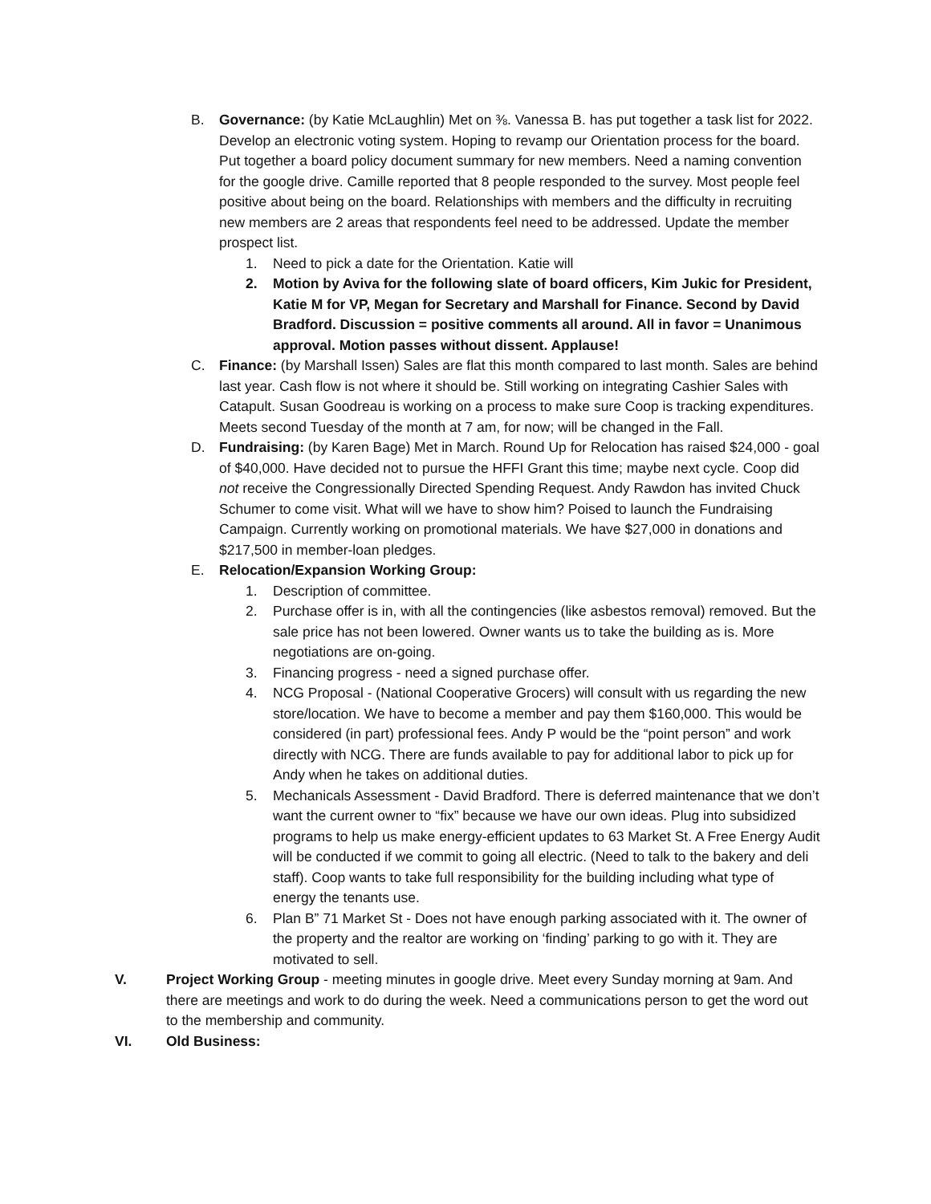B. Governance: (by Katie McLaughlin) Met on ⅜. Vanessa B. has put together a task list for 2022. Develop an electronic voting system. Hoping to revamp our Orientation process for the board. Put together a board policy document summary for new members. Need a naming convention for the google drive. Camille reported that 8 people responded to the survey. Most people feel positive about being on the board. Relationships with members and the difficulty in recruiting new members are 2 areas that respondents feel need to be addressed. Update the member prospect list.
1. Need to pick a date for the Orientation. Katie will
2. Motion by Aviva for the following slate of board officers, Kim Jukic for President, Katie M for VP, Megan for Secretary and Marshall for Finance. Second by David Bradford. Discussion = positive comments all around. All in favor = Unanimous approval. Motion passes without dissent. Applause!
C. Finance: (by Marshall Issen) Sales are flat this month compared to last month. Sales are behind last year. Cash flow is not where it should be. Still working on integrating Cashier Sales with Catapult. Susan Goodreau is working on a process to make sure Coop is tracking expenditures. Meets second Tuesday of the month at 7 am, for now; will be changed in the Fall.
D. Fundraising: (by Karen Bage) Met in March. Round Up for Relocation has raised $24,000 - goal of $40,000. Have decided not to pursue the HFFI Grant this time; maybe next cycle. Coop did not receive the Congressionally Directed Spending Request. Andy Rawdon has invited Chuck Schumer to come visit. What will we have to show him? Poised to launch the Fundraising Campaign. Currently working on promotional materials. We have $27,000 in donations and $217,500 in member-loan pledges.
E. Relocation/Expansion Working Group:
1. Description of committee.
2. Purchase offer is in, with all the contingencies (like asbestos removal) removed. But the sale price has not been lowered. Owner wants us to take the building as is. More negotiations are on-going.
3. Financing progress - need a signed purchase offer.
4. NCG Proposal - (National Cooperative Grocers) will consult with us regarding the new store/location. We have to become a member and pay them $160,000. This would be considered (in part) professional fees. Andy P would be the “point person” and work directly with NCG. There are funds available to pay for additional labor to pick up for Andy when he takes on additional duties.
5. Mechanicals Assessment - David Bradford. There is deferred maintenance that we don’t want the current owner to “fix” because we have our own ideas. Plug into subsidized programs to help us make energy-efficient updates to 63 Market St. A Free Energy Audit will be conducted if we commit to going all electric. (Need to talk to the bakery and deli staff). Coop wants to take full responsibility for the building including what type of energy the tenants use.
6. Plan B” 71 Market St - Does not have enough parking associated with it. The owner of the property and the realtor are working on ‘finding’ parking to go with it. They are motivated to sell.
V. Project Working Group - meeting minutes in google drive. Meet every Sunday morning at 9am. And there are meetings and work to do during the week. Need a communications person to get the word out to the membership and community.
VI. Old Business: